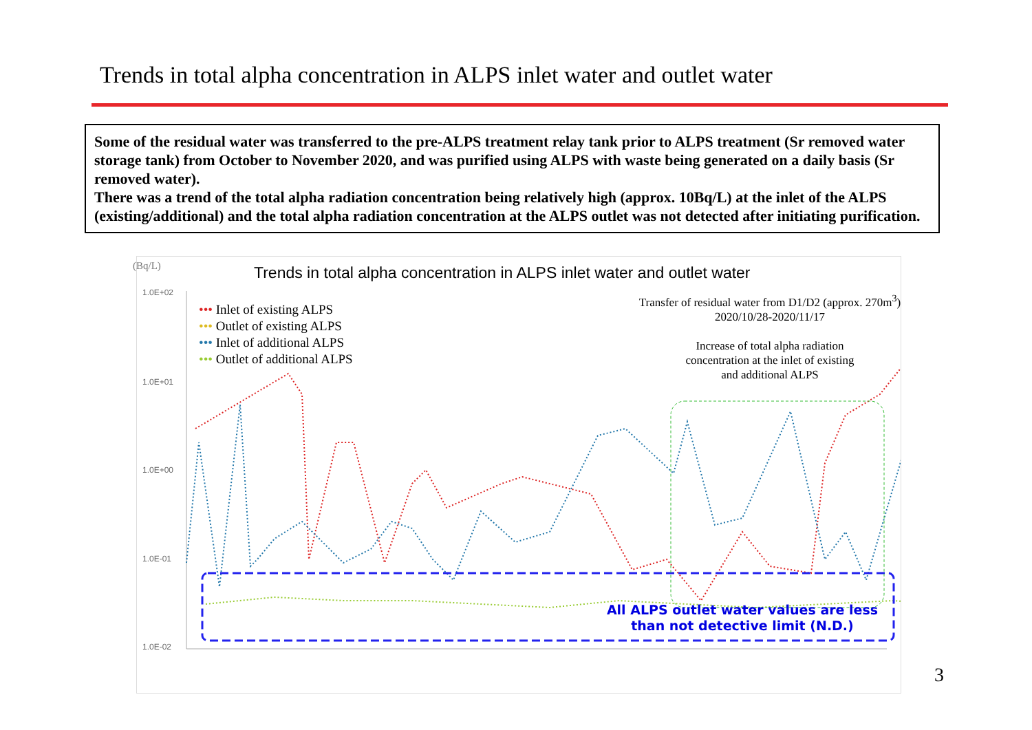Trends in total alpha concentration in ALPS inlet water and outlet water
Some of the residual water was transferred to the pre-ALPS treatment relay tank prior to ALPS treatment (Sr removed water storage tank) from October to November 2020, and was purified using ALPS with waste being generated on a daily basis (Sr removed water).
There was a trend of the total alpha radiation concentration being relatively high (approx. 10Bq/L) at the inlet of the ALPS (existing/additional) and the total alpha radiation concentration at the ALPS outlet was not detected after initiating purification.
(Bq/L)
Trends in total alpha concentration in ALPS inlet water and outlet water
1.0E+02
1.0E+01
1.0E+00
1.0E-01
1.0E-02
••• Inlet of existing ALPS
••• Outlet of existing ALPS
••• Inlet of additional ALPS
••• Outlet of additional ALPS
Transfer of residual water from D1/D2 (approx. 270m<sup>3</sup>)
2020/10/28-2020/11/17
Increase of total alpha radiation
concentration at the inlet of existing
and additional ALPS
All ALPS outlet water values are less than not detective limit (N.D.)
3